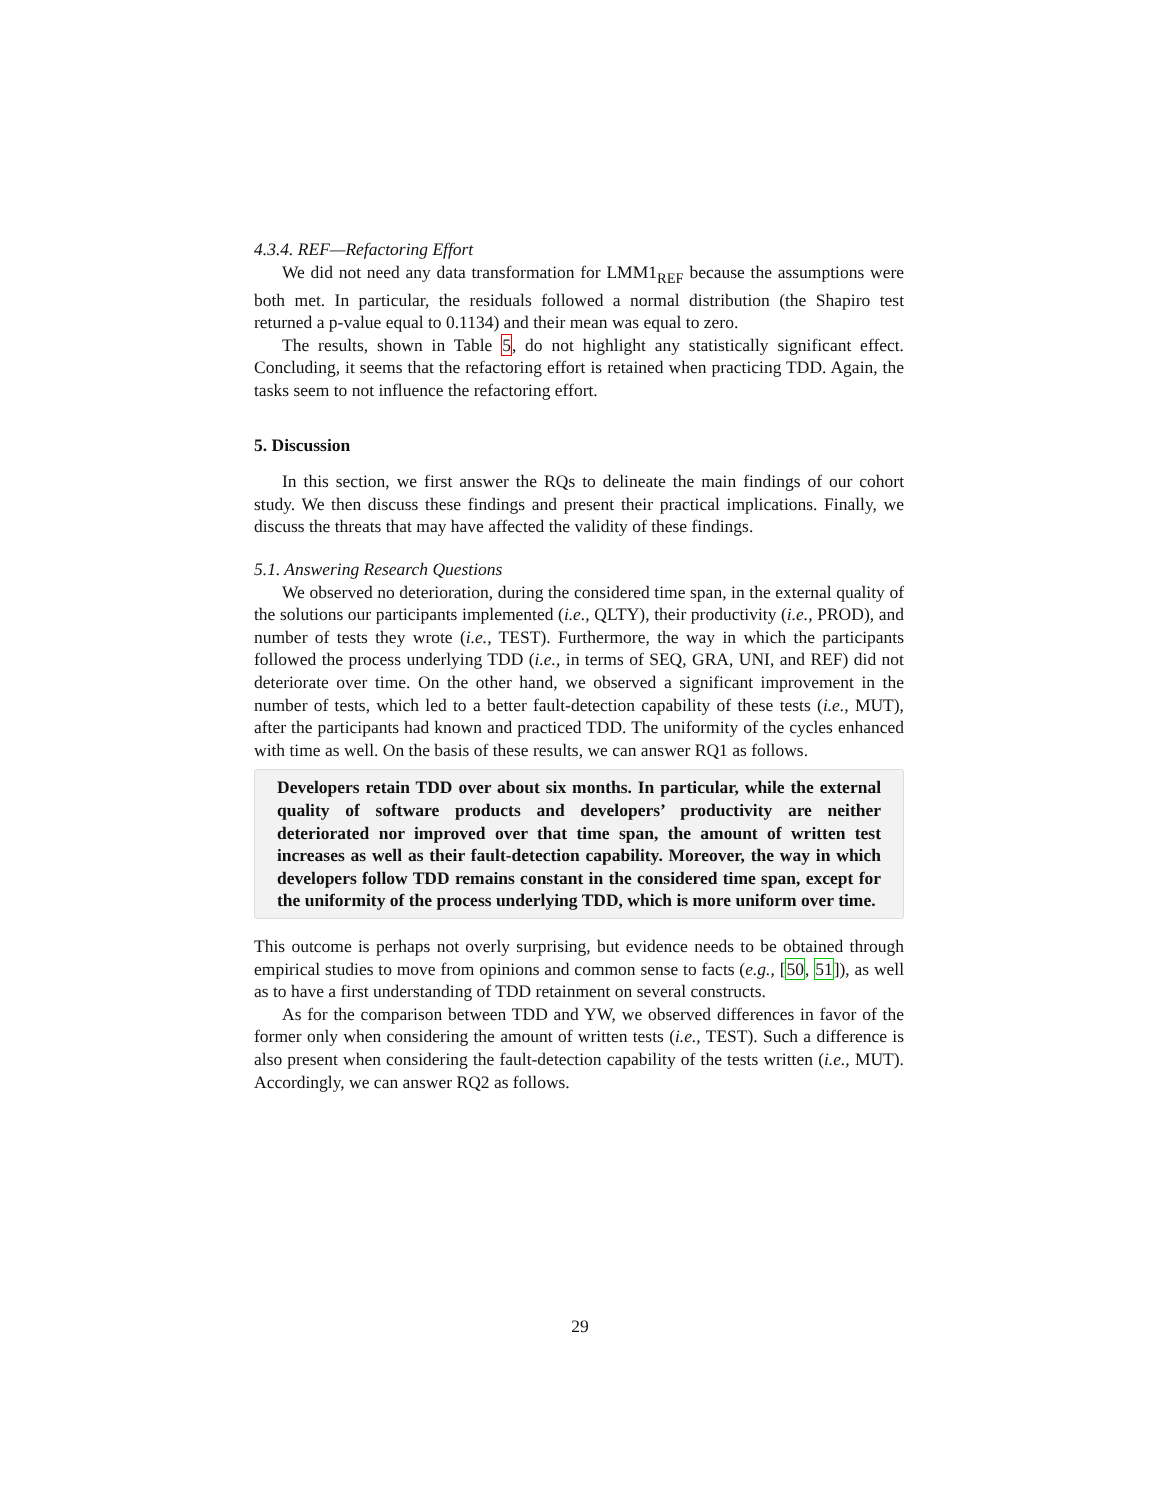4.3.4. REF—Refactoring Effort
We did not need any data transformation for LMM1<sub>REF</sub> because the assumptions were both met. In particular, the residuals followed a normal distribution (the Shapiro test returned a p-value equal to 0.1134) and their mean was equal to zero.
The results, shown in Table 5, do not highlight any statistically significant effect. Concluding, it seems that the refactoring effort is retained when practicing TDD. Again, the tasks seem to not influence the refactoring effort.
5. Discussion
In this section, we first answer the RQs to delineate the main findings of our cohort study. We then discuss these findings and present their practical implications. Finally, we discuss the threats that may have affected the validity of these findings.
5.1. Answering Research Questions
We observed no deterioration, during the considered time span, in the external quality of the solutions our participants implemented (i.e., QLTY), their productivity (i.e., PROD), and number of tests they wrote (i.e., TEST). Furthermore, the way in which the participants followed the process underlying TDD (i.e., in terms of SEQ, GRA, UNI, and REF) did not deteriorate over time. On the other hand, we observed a significant improvement in the number of tests, which led to a better fault-detection capability of these tests (i.e., MUT), after the participants had known and practiced TDD. The uniformity of the cycles enhanced with time as well. On the basis of these results, we can answer RQ1 as follows.
Developers retain TDD over about six months. In particular, while the external quality of software products and developers’ productivity are neither deteriorated nor improved over that time span, the amount of written test increases as well as their fault-detection capability. Moreover, the way in which developers follow TDD remains constant in the considered time span, except for the uniformity of the process underlying TDD, which is more uniform over time.
This outcome is perhaps not overly surprising, but evidence needs to be obtained through empirical studies to move from opinions and common sense to facts (e.g., [50, 51]), as well as to have a first understanding of TDD retainment on several constructs.
As for the comparison between TDD and YW, we observed differences in favor of the former only when considering the amount of written tests (i.e., TEST). Such a difference is also present when considering the fault-detection capability of the tests written (i.e., MUT). Accordingly, we can answer RQ2 as follows.
29